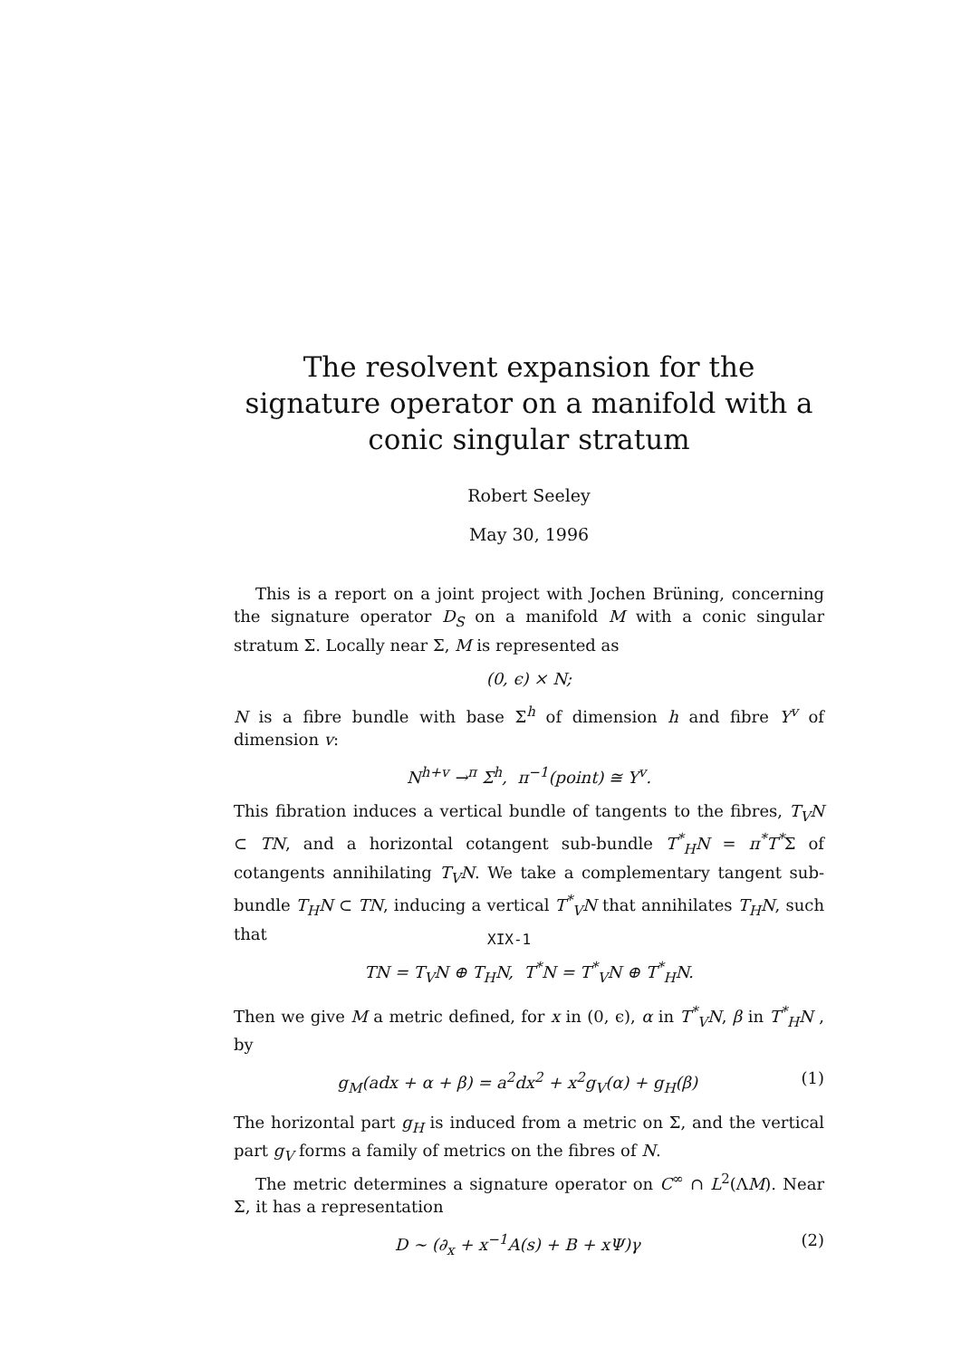The resolvent expansion for the signature operator on a manifold with a conic singular stratum
Robert Seeley
May 30, 1996
This is a report on a joint project with Jochen Brüning, concerning the signature operator D<sub>S</sub> on a manifold M with a conic singular stratum Σ. Locally near Σ, M is represented as
(0, ϵ) × N;
N is a fibre bundle with base Σ<sup>h</sup> of dimension h and fibre Y<sup>v</sup> of dimension v:
N<sup>h+v</sup> →<sup>π</sup> Σ<sup>h</sup>, π<sup>−1</sup>(point) ≅ Y<sup>v</sup>.
This fibration induces a vertical bundle of tangents to the fibres, T<sub>V</sub>N ⊂ TN, and a horizontal cotangent sub-bundle T<sup>*</sup><sub>H</sub>N = π<sup>*</sup>T<sup>*</sup>Σ of cotangents annihilating T<sub>V</sub>N. We take a complementary tangent sub-bundle T<sub>H</sub>N ⊂ TN, inducing a vertical T<sup>*</sup><sub>V</sub>N that annihilates T<sub>H</sub>N, such that
TN = T<sub>V</sub>N ⊕ T<sub>H</sub>N, T<sup>*</sup>N = T<sup>*</sup><sub>V</sub>N ⊕ T<sup>*</sup><sub>H</sub>N.
Then we give M a metric defined, for x in (0, ϵ), α in T<sup>*</sup><sub>V</sub>N, β in T<sup>*</sup><sub>H</sub>N , by
g<sub>M</sub>(adx + α + β) = a<sup>2</sup>dx<sup>2</sup> + x<sup>2</sup>g<sub>V</sub>(α) + g<sub>H</sub>(β) (1)
The horizontal part g<sub>H</sub> is induced from a metric on Σ, and the vertical part g<sub>V</sub> forms a family of metrics on the fibres of N.
The metric determines a signature operator on C<sup>∞</sup> ∩ L<sup>2</sup>(ΛM). Near Σ, it has a representation
D ∼ (∂<sub>x</sub> + x<sup>−1</sup>A(s) + B + xΨ)γ (2)
XIX-1